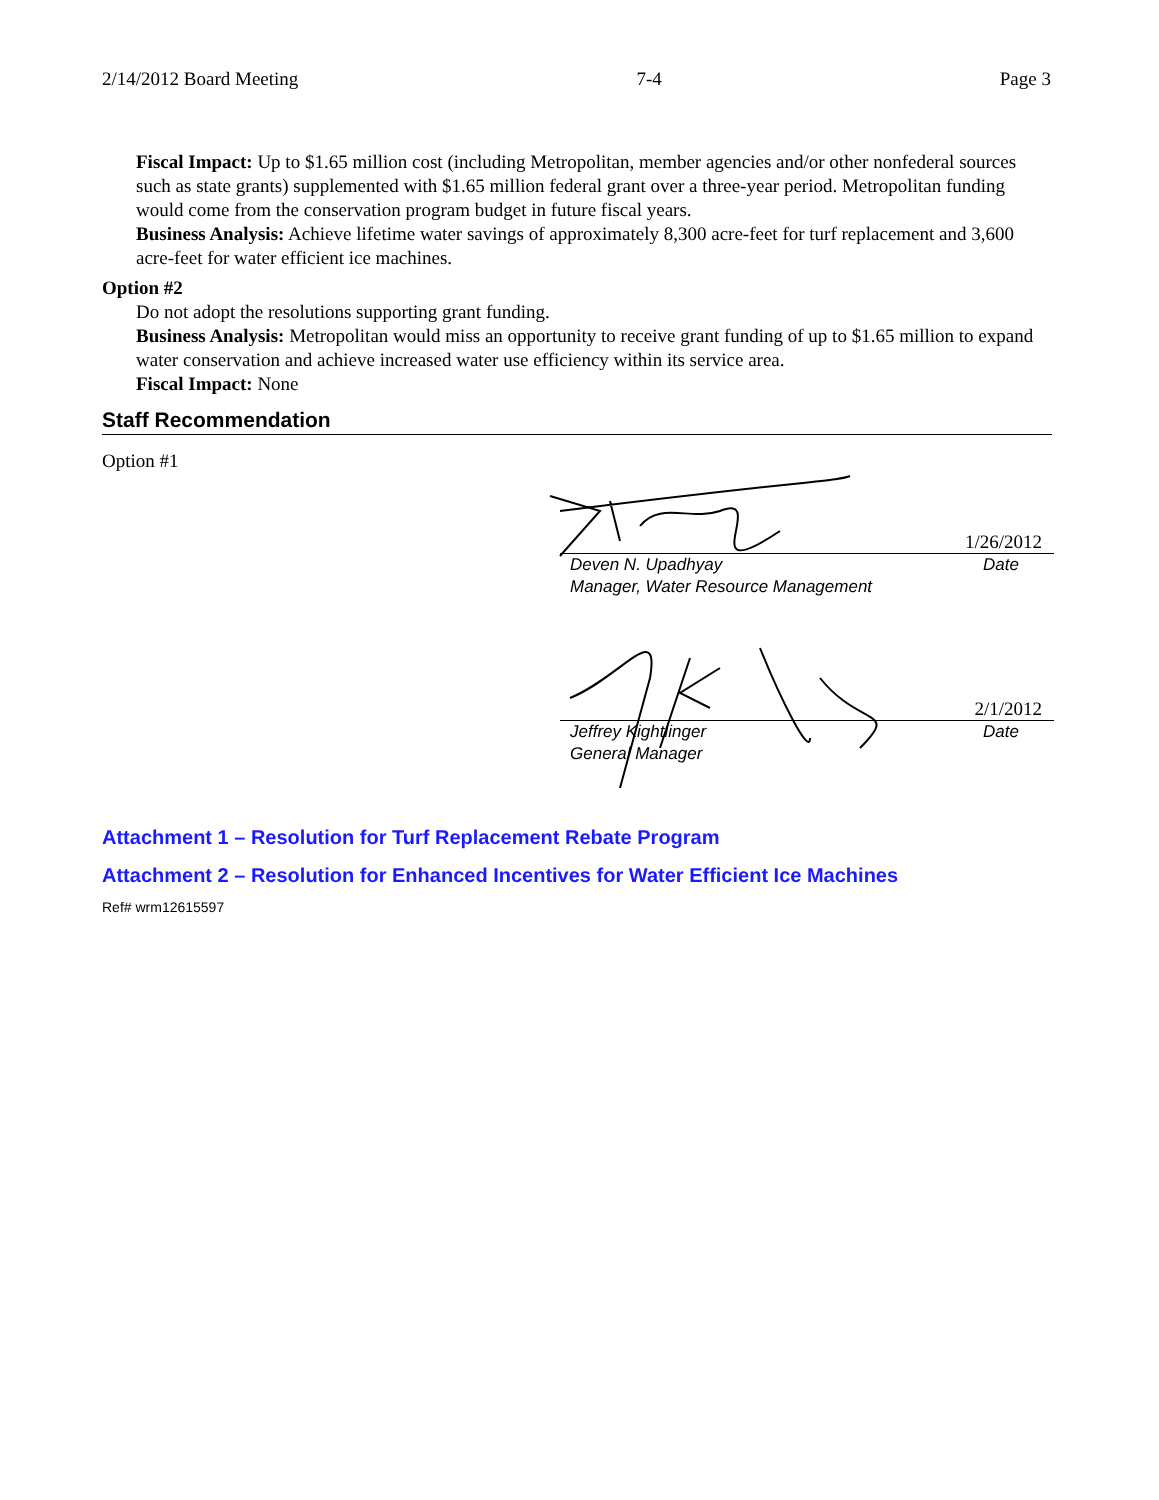2/14/2012 Board Meeting 7-4 Page 3
Fiscal Impact: Up to $1.65 million cost (including Metropolitan, member agencies and/or other nonfederal sources such as state grants) supplemented with $1.65 million federal grant over a three-year period. Metropolitan funding would come from the conservation program budget in future fiscal years.
Business Analysis: Achieve lifetime water savings of approximately 8,300 acre-feet for turf replacement and 3,600 acre-feet for water efficient ice machines.
Option #2
Do not adopt the resolutions supporting grant funding.
Business Analysis: Metropolitan would miss an opportunity to receive grant funding of up to $1.65 million to expand water conservation and achieve increased water use efficiency within its service area.
Fiscal Impact: None
Staff Recommendation
Option #1
1/26/2012
Deven N. Upadhyay
Manager, Water Resource Management Date
2/1/2012
Jeffrey Kightlinger
General Manager Date
Attachment 1 – Resolution for Turf Replacement Rebate Program
Attachment 2 – Resolution for Enhanced Incentives for Water Efficient Ice Machines
Ref# wrm12615597